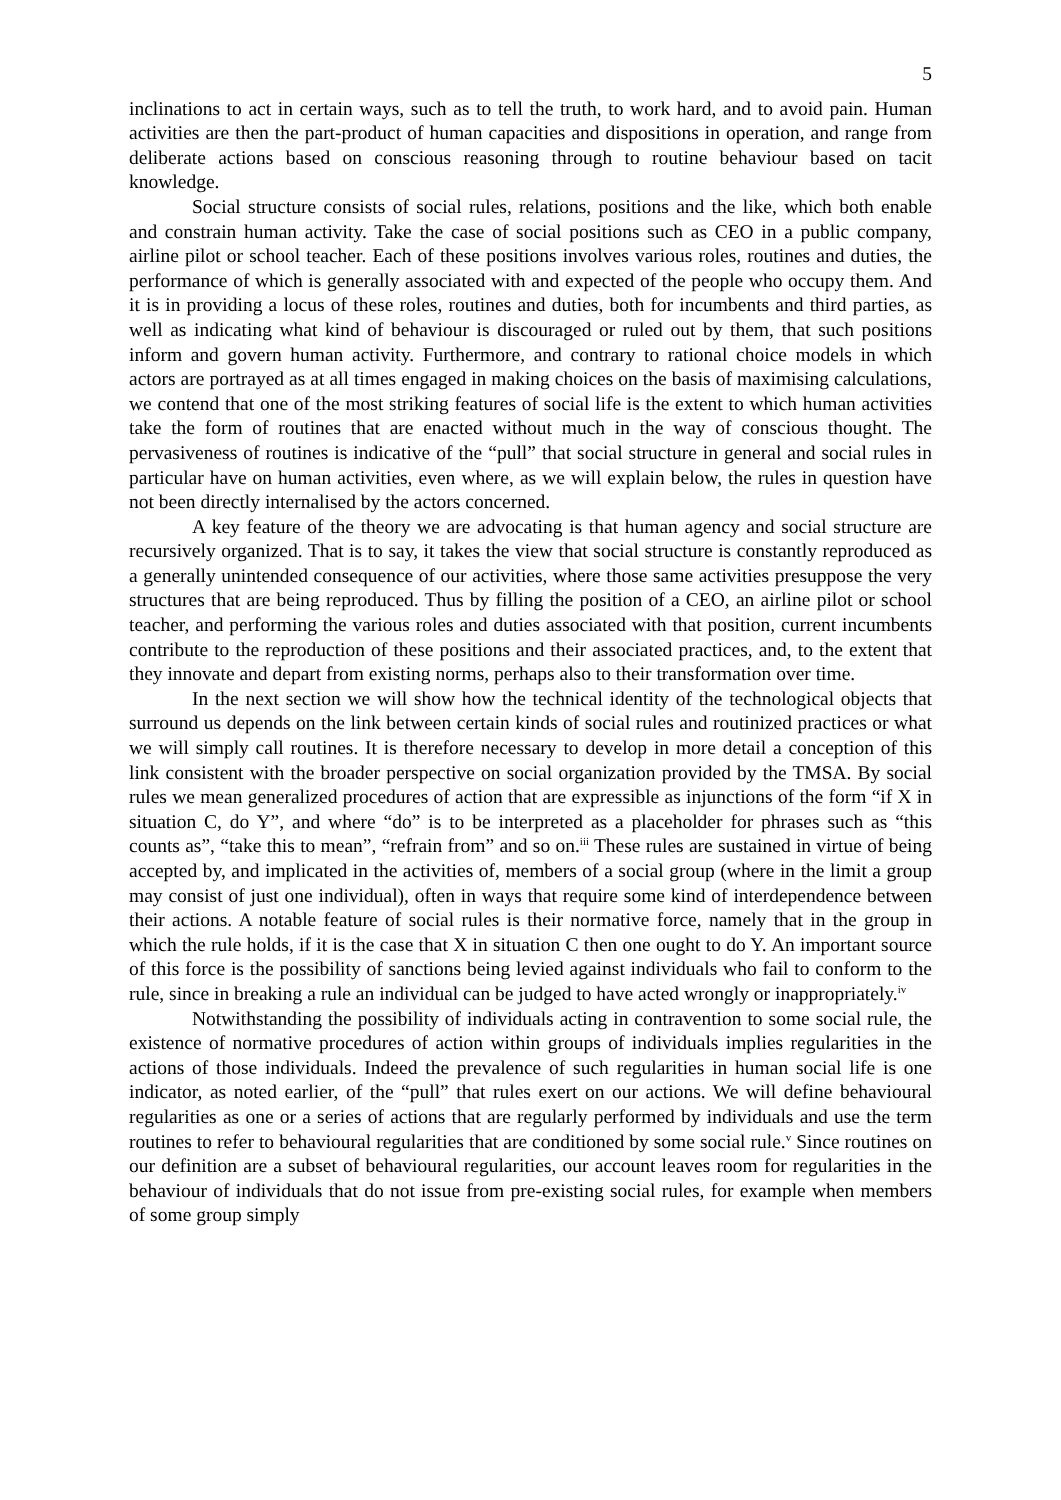5
inclinations to act in certain ways, such as to tell the truth, to work hard, and to avoid pain. Human activities are then the part-product of human capacities and dispositions in operation, and range from deliberate actions based on conscious reasoning through to routine behaviour based on tacit knowledge.
Social structure consists of social rules, relations, positions and the like, which both enable and constrain human activity. Take the case of social positions such as CEO in a public company, airline pilot or school teacher. Each of these positions involves various roles, routines and duties, the performance of which is generally associated with and expected of the people who occupy them. And it is in providing a locus of these roles, routines and duties, both for incumbents and third parties, as well as indicating what kind of behaviour is discouraged or ruled out by them, that such positions inform and govern human activity. Furthermore, and contrary to rational choice models in which actors are portrayed as at all times engaged in making choices on the basis of maximising calculations, we contend that one of the most striking features of social life is the extent to which human activities take the form of routines that are enacted without much in the way of conscious thought. The pervasiveness of routines is indicative of the “pull” that social structure in general and social rules in particular have on human activities, even where, as we will explain below, the rules in question have not been directly internalised by the actors concerned.
A key feature of the theory we are advocating is that human agency and social structure are recursively organized. That is to say, it takes the view that social structure is constantly reproduced as a generally unintended consequence of our activities, where those same activities presuppose the very structures that are being reproduced. Thus by filling the position of a CEO, an airline pilot or school teacher, and performing the various roles and duties associated with that position, current incumbents contribute to the reproduction of these positions and their associated practices, and, to the extent that they innovate and depart from existing norms, perhaps also to their transformation over time.
In the next section we will show how the technical identity of the technological objects that surround us depends on the link between certain kinds of social rules and routinized practices or what we will simply call routines. It is therefore necessary to develop in more detail a conception of this link consistent with the broader perspective on social organization provided by the TMSA. By social rules we mean generalized procedures of action that are expressible as injunctions of the form “if X in situation C, do Y”, and where “do” is to be interpreted as a placeholder for phrases such as “this counts as”, “take this to mean”, “refrain from” and so on.<sup>iii</sup> These rules are sustained in virtue of being accepted by, and implicated in the activities of, members of a social group (where in the limit a group may consist of just one individual), often in ways that require some kind of interdependence between their actions. A notable feature of social rules is their normative force, namely that in the group in which the rule holds, if it is the case that X in situation C then one ought to do Y. An important source of this force is the possibility of sanctions being levied against individuals who fail to conform to the rule, since in breaking a rule an individual can be judged to have acted wrongly or inappropriately.<sup>iv</sup>
Notwithstanding the possibility of individuals acting in contravention to some social rule, the existence of normative procedures of action within groups of individuals implies regularities in the actions of those individuals. Indeed the prevalence of such regularities in human social life is one indicator, as noted earlier, of the “pull” that rules exert on our actions. We will define behavioural regularities as one or a series of actions that are regularly performed by individuals and use the term routines to refer to behavioural regularities that are conditioned by some social rule.<sup>v</sup> Since routines on our definition are a subset of behavioural regularities, our account leaves room for regularities in the behaviour of individuals that do not issue from pre-existing social rules, for example when members of some group simply